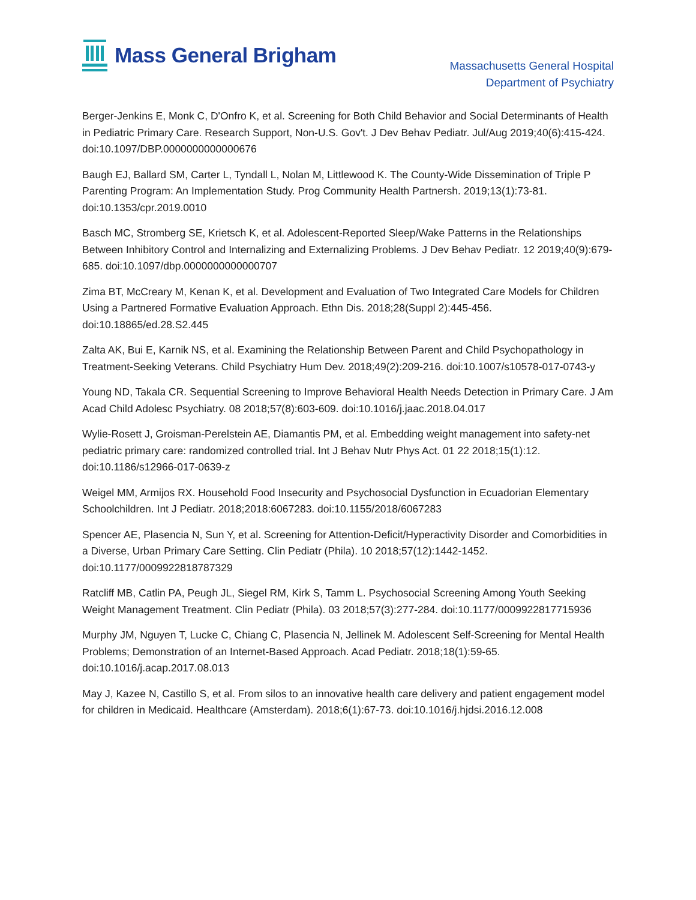Mass General Brigham
Massachusetts General Hospital
Department of Psychiatry
Berger-Jenkins E, Monk C, D'Onfro K, et al. Screening for Both Child Behavior and Social Determinants of Health in Pediatric Primary Care. Research Support, Non-U.S. Gov't. J Dev Behav Pediatr. Jul/Aug 2019;40(6):415-424. doi:10.1097/DBP.0000000000000676
Baugh EJ, Ballard SM, Carter L, Tyndall L, Nolan M, Littlewood K. The County-Wide Dissemination of Triple P Parenting Program: An Implementation Study. Prog Community Health Partnersh. 2019;13(1):73-81. doi:10.1353/cpr.2019.0010
Basch MC, Stromberg SE, Krietsch K, et al. Adolescent-Reported Sleep/Wake Patterns in the Relationships Between Inhibitory Control and Internalizing and Externalizing Problems. J Dev Behav Pediatr. 12 2019;40(9):679-685. doi:10.1097/dbp.0000000000000707
Zima BT, McCreary M, Kenan K, et al. Development and Evaluation of Two Integrated Care Models for Children Using a Partnered Formative Evaluation Approach. Ethn Dis. 2018;28(Suppl 2):445-456. doi:10.18865/ed.28.S2.445
Zalta AK, Bui E, Karnik NS, et al. Examining the Relationship Between Parent and Child Psychopathology in Treatment-Seeking Veterans. Child Psychiatry Hum Dev. 2018;49(2):209-216. doi:10.1007/s10578-017-0743-y
Young ND, Takala CR. Sequential Screening to Improve Behavioral Health Needs Detection in Primary Care. J Am Acad Child Adolesc Psychiatry. 08 2018;57(8):603-609. doi:10.1016/j.jaac.2018.04.017
Wylie-Rosett J, Groisman-Perelstein AE, Diamantis PM, et al. Embedding weight management into safety-net pediatric primary care: randomized controlled trial. Int J Behav Nutr Phys Act. 01 22 2018;15(1):12. doi:10.1186/s12966-017-0639-z
Weigel MM, Armijos RX. Household Food Insecurity and Psychosocial Dysfunction in Ecuadorian Elementary Schoolchildren. Int J Pediatr. 2018;2018:6067283. doi:10.1155/2018/6067283
Spencer AE, Plasencia N, Sun Y, et al. Screening for Attention-Deficit/Hyperactivity Disorder and Comorbidities in a Diverse, Urban Primary Care Setting. Clin Pediatr (Phila). 10 2018;57(12):1442-1452. doi:10.1177/0009922818787329
Ratcliff MB, Catlin PA, Peugh JL, Siegel RM, Kirk S, Tamm L. Psychosocial Screening Among Youth Seeking Weight Management Treatment. Clin Pediatr (Phila). 03 2018;57(3):277-284. doi:10.1177/0009922817715936
Murphy JM, Nguyen T, Lucke C, Chiang C, Plasencia N, Jellinek M. Adolescent Self-Screening for Mental Health Problems; Demonstration of an Internet-Based Approach. Acad Pediatr. 2018;18(1):59-65. doi:10.1016/j.acap.2017.08.013
May J, Kazee N, Castillo S, et al. From silos to an innovative health care delivery and patient engagement model for children in Medicaid. Healthcare (Amsterdam). 2018;6(1):67-73. doi:10.1016/j.hjdsi.2016.12.008